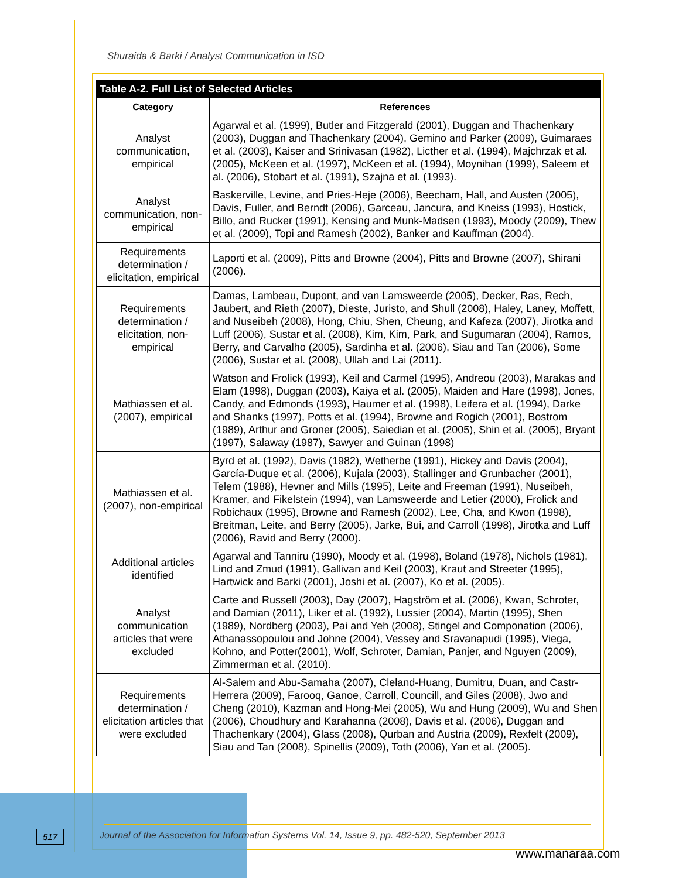Shuraida & Barki / Analyst Communication in ISD
| Table A-2. Full List of Selected Articles | |
| --- | --- |
| Category | References |
| Analyst communication, empirical | Agarwal et al. (1999), Butler and Fitzgerald (2001), Duggan and Thachenkary (2003), Duggan and Thachenkary (2004), Gemino and Parker (2009), Guimaraes et al. (2003), Kaiser and Srinivasan (1982), Licther et al. (1994), Majchrzak et al. (2005), McKeen et al. (1997), McKeen et al. (1994), Moynihan (1999), Saleem et al. (2006), Stobart et al. (1991), Szajna et al. (1993). |
| Analyst communication, non-empirical | Baskerville, Levine, and Pries-Heje (2006), Beecham, Hall, and Austen (2005), Davis, Fuller, and Berndt (2006), Garceau, Jancura, and Kneiss (1993), Hostick, Billo, and Rucker (1991), Kensing and Munk-Madsen (1993), Moody (2009), Thew et al. (2009), Topi and Ramesh (2002), Banker and Kauffman (2004). |
| Requirements determination / elicitation, empirical | Laporti et al. (2009), Pitts and Browne (2004), Pitts and Browne (2007), Shirani (2006). |
| Requirements determination / elicitation, non-empirical | Damas, Lambeau, Dupont, and van Lamsweerde (2005), Decker, Ras, Rech, Jaubert, and Rieth (2007), Dieste, Juristo, and Shull (2008), Haley, Laney, Moffett, and Nuseibeh (2008), Hong, Chiu, Shen, Cheung, and Kafeza (2007), Jirotka and Luff (2006), Sustar et al. (2008), Kim, Kim, Park, and Sugumaran (2004), Ramos, Berry, and Carvalho (2005), Sardinha et al. (2006), Siau and Tan (2006), Some (2006), Sustar et al. (2008), Ullah and Lai (2011). |
| Mathiassen et al. (2007), empirical | Watson and Frolick (1993), Keil and Carmel (1995), Andreou (2003), Marakas and Elam (1998), Duggan (2003), Kaiya et al. (2005), Maiden and Hare (1998), Jones, Candy, and Edmonds (1993), Haumer et al. (1998), Leifera et al. (1994), Darke and Shanks (1997), Potts et al. (1994), Browne and Rogich (2001), Bostrom (1989), Arthur and Groner (2005), Saiedian et al. (2005), Shin et al. (2005), Bryant (1997), Salaway (1987), Sawyer and Guinan (1998) |
| Mathiassen et al. (2007), non-empirical | Byrd et al. (1992), Davis (1982), Wetherbe (1991), Hickey and Davis (2004), García-Duque et al. (2006), Kujala (2003), Stallinger and Grunbacher (2001), Telem (1988), Hevner and Mills (1995), Leite and Freeman (1991), Nuseibeh, Kramer, and Fikelstein (1994), van Lamsweerde and Letier (2000), Frolick and Robichaux (1995), Browne and Ramesh (2002), Lee, Cha, and Kwon (1998), Breitman, Leite, and Berry (2005), Jarke, Bui, and Carroll (1998), Jirotka and Luff (2006), Ravid and Berry (2000). |
| Additional articles identified | Agarwal and Tanniru (1990), Moody et al. (1998), Boland (1978), Nichols (1981), Lind and Zmud (1991), Gallivan and Keil (2003), Kraut and Streeter (1995), Hartwick and Barki (2001), Joshi et al. (2007), Ko et al. (2005). |
| Analyst communication articles that were excluded | Carte and Russell (2003), Day (2007), Hagström et al. (2006), Kwan, Schroter, and Damian (2011), Liker et al. (1992), Lussier (2004), Martin (1995), Shen (1989), Nordberg (2003), Pai and Yeh (2008), Stingel and Componation (2006), Athanassopoulou and Johne (2004), Vessey and Sravanapudi (1995), Viega, Kohno, and Potter(2001), Wolf, Schroter, Damian, Panjer, and Nguyen (2009), Zimmerman et al. (2010). |
| Requirements determination / elicitation articles that were excluded | Al-Salem and Abu-Samaha (2007), Cleland-Huang, Dumitru, Duan, and Castr-Herrera (2009), Farooq, Ganoe, Carroll, Councill, and Giles (2008), Jwo and Cheng (2010), Kazman and Hong-Mei (2005), Wu and Hung (2009), Wu and Shen (2006), Choudhury and Karahanna (2008), Davis et al. (2006), Duggan and Thachenkary (2004), Glass (2008), Qurban and Austria (2009), Rexfelt (2009), Siau and Tan (2008), Spinellis (2009), Toth (2006), Yan et al. (2005). |
517
Journal of the Association for Information Systems Vol. 14, Issue 9, pp. 482-520, September 2013
www.manaraa.com